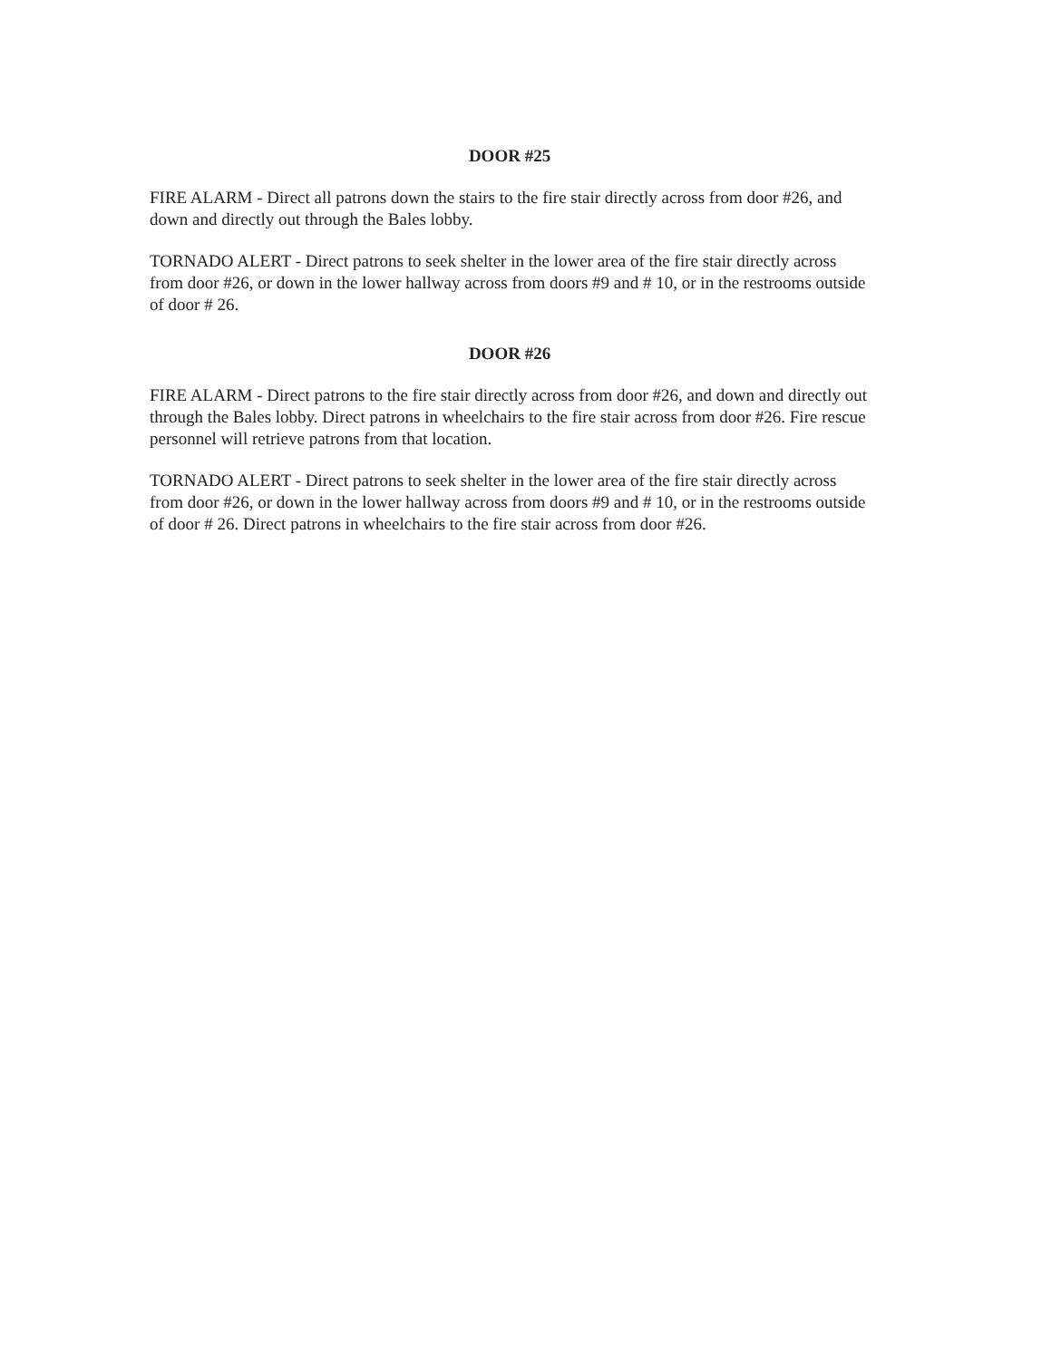DOOR #25
FIRE ALARM - Direct all patrons down the stairs to the fire stair directly across from door #26, and down and directly out through the Bales lobby.
TORNADO ALERT - Direct patrons to seek shelter in the lower area of the fire stair directly across from door #26, or down in the lower hallway across from doors #9 and # 10, or in the restrooms outside of door # 26.
DOOR #26
FIRE ALARM - Direct patrons to the fire stair directly across from door #26, and down and directly out through the Bales lobby. Direct patrons in wheelchairs to the fire stair across from door #26. Fire rescue personnel will retrieve patrons from that location.
TORNADO ALERT - Direct patrons to seek shelter in the lower area of the fire stair directly across from door #26, or down in the lower hallway across from doors #9 and # 10, or in the restrooms outside of door # 26. Direct patrons in wheelchairs to the fire stair across from door #26.